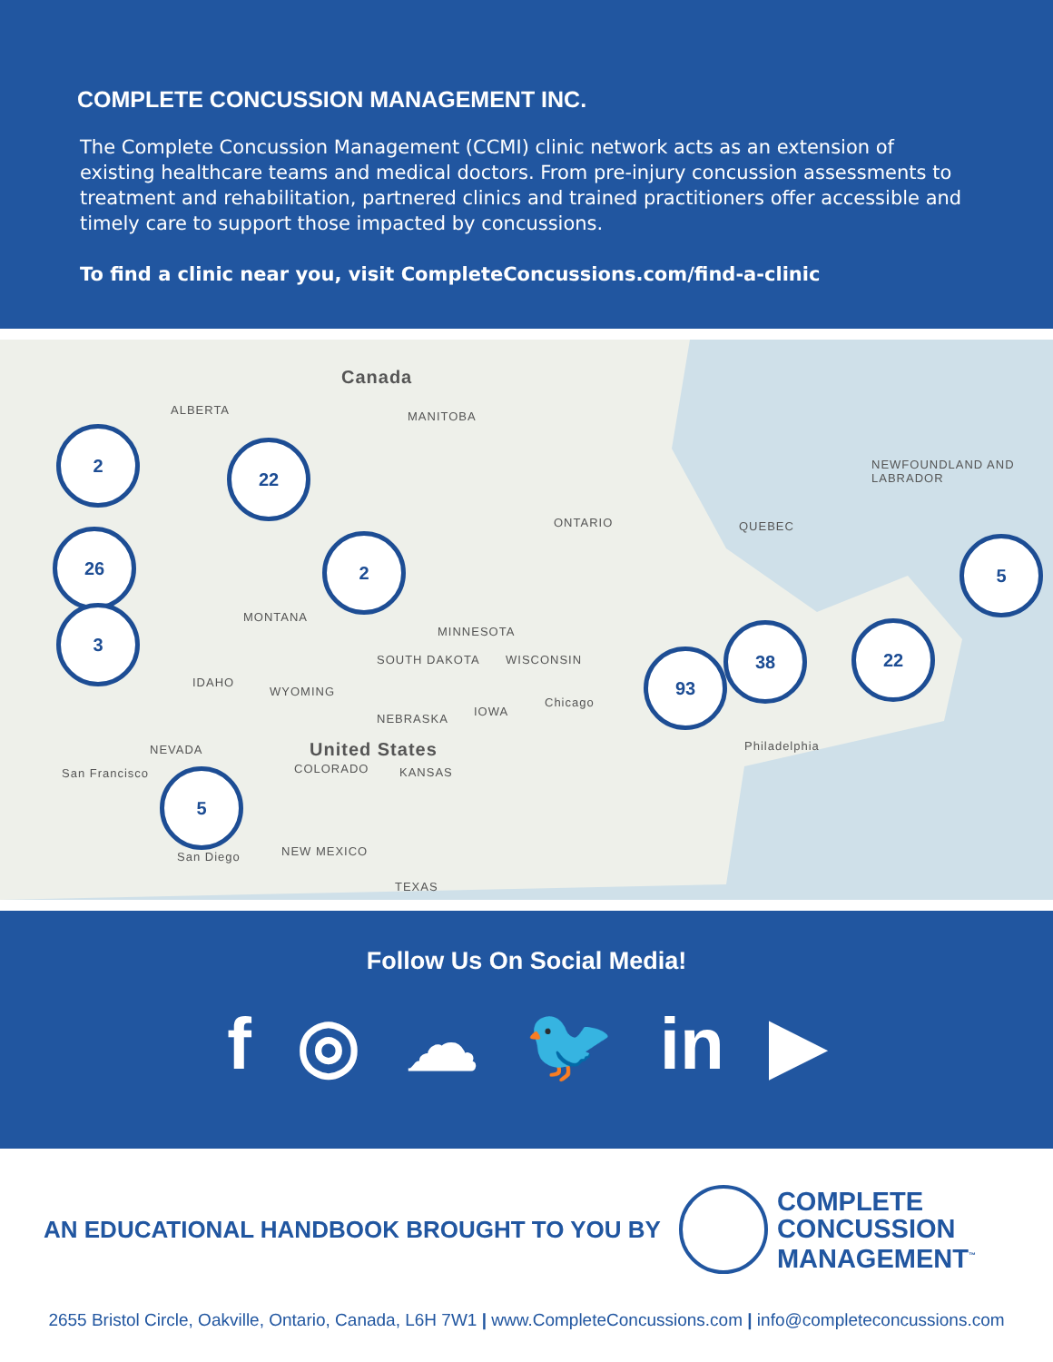COMPLETE CONCUSSION MANAGEMENT INC.
The Complete Concussion Management (CCMI) clinic network acts as an extension of existing healthcare teams and medical doctors. From pre-injury concussion assessments to treatment and rehabilitation, partnered clinics and trained practitioners offer accessible and timely care to support those impacted by concussions.
To find a clinic near you, visit CompleteConcussions.com/find-a-clinic
Canada
ALBERTA MANITOBA
NEWFOUNDLAND AND LABRADOR
ONTARIO QUEBEC
MONTANA
MINNESOTA
SOUTH DAKOTA WISCONSIN
IDAHO
WYOMING
NEBRASKA
IOWA
Chicago
United States
NEVADA
COLORADO KANSAS
Philadelphia
San Francisco
NEW MEXICO
TEXAS
San Diego
2
22
26 2 5
3
38 22
93
5
Follow Us On Social Media!
f ◎ ☁ 🐦 in ▶
AN EDUCATIONAL HANDBOOK BROUGHT TO YOU BY
COMPLETE
CONCUSSION
MANAGEMENT<sup>™</sup>
2655 Bristol Circle, Oakville, Ontario, Canada, L6H 7W1 | www.CompleteConcussions.com | info@completeconcussions.com